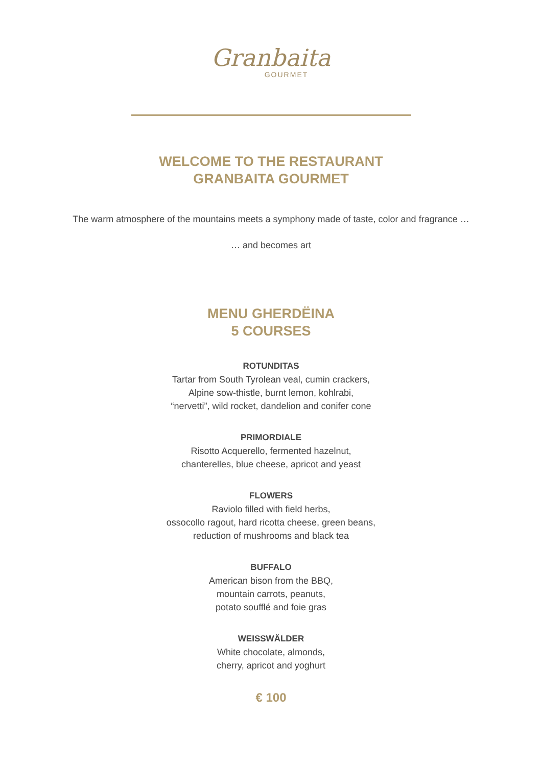Granbaita
GOURMET
WELCOME TO THE RESTAURANT
GRANBAITA GOURMET
The warm atmosphere of the mountains meets a symphony made of taste, color and fragrance …
… and becomes art
MENU GHERDËINA
5 COURSES
ROTUNDITAS
Tartar from South Tyrolean veal, cumin crackers,
Alpine sow-thistle, burnt lemon, kohlrabi,
“nervetti”, wild rocket, dandelion and conifer cone
PRIMORDIALE
Risotto Acquerello, fermented hazelnut,
chanterelles, blue cheese, apricot and yeast
FLOWERS
Raviolo filled with field herbs,
ossocollo ragout, hard ricotta cheese, green beans,
reduction of mushrooms and black tea
BUFFALO
American bison from the BBQ,
mountain carrots, peanuts,
potato soufflé and foie gras
WEISSWÄLDER
White chocolate, almonds,
cherry, apricot and yoghurt
€ 100